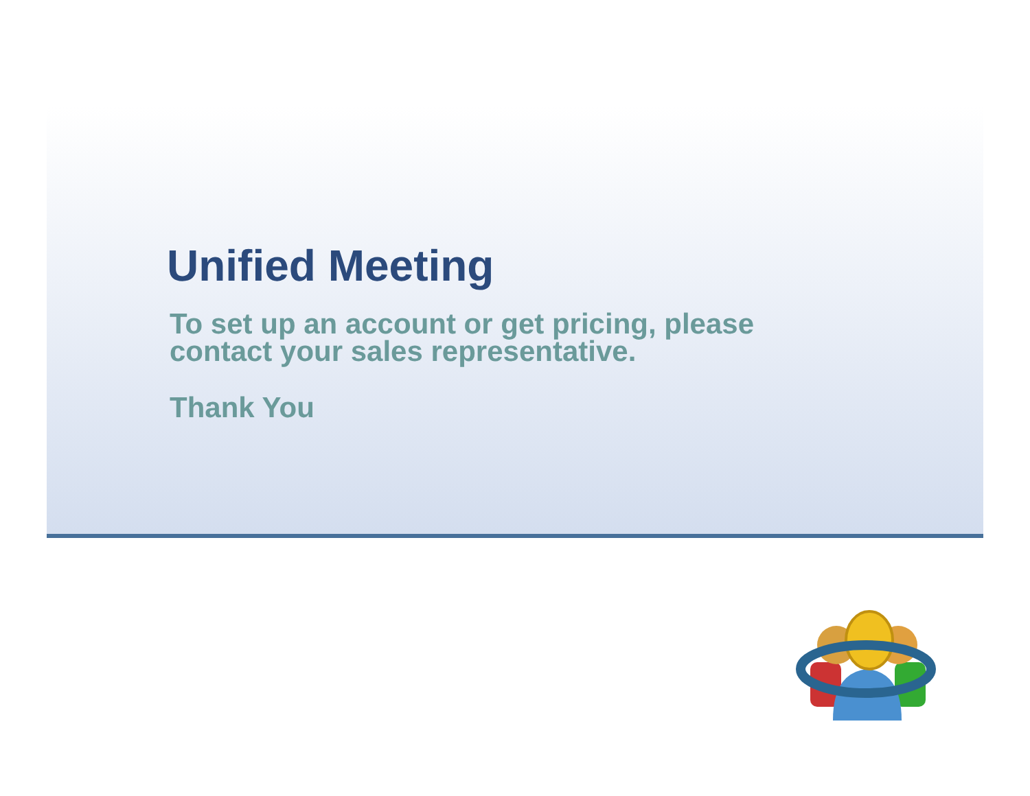Unified Meeting
To set up an account or get pricing, please
contact your sales representative.
Thank You